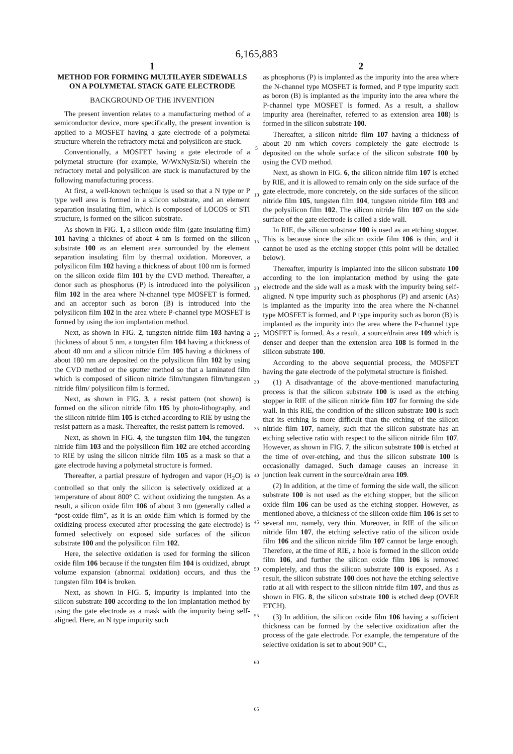6,165,883
1
METHOD FOR FORMING MULTILAYER SIDEWALLS ON A POLYMETAL STACK GATE ELECTRODE
BACKGROUND OF THE INVENTION
The present invention relates to a manufacturing method of a semiconductor device, more specifically, the present invention is applied to a MOSFET having a gate electrode of a polymetal structure wherein the refractory metal and polysilicon are stuck.
Conventionally, a MOSFET having a gate electrode of a polymetal structure (for example, W/WxNySiz/Si) wherein the refractory metal and polysilicon are stuck is manufactured by the following manufacturing process.
At first, a well-known technique is used so that a N type or P type well area is formed in a silicon substrate, and an element separation insulating film, which is composed of LOCOS or STI structure, is formed on the silicon substrate.
As shown in FIG. 1, a silicon oxide film (gate insulating film) 101 having a thicknes of about 4 nm is formed on the silicon substrate 100 as an element area surrounded by the element separation insulating film by thermal oxidation. Moreover, a polysilicon film 102 having a thickness of about 100 nm is formed on the silicon oxide film 101 by the CVD method. Thereafter, a donor such as phosphorus (P) is introduced into the polysilicon film 102 in the area where N-channel type MOSFET is formed, and an acceptor such as boron (B) is introduced into the polysilicon film 102 in the area where P-channel type MOSFET is formed by using the ion implantation method.
Next, as shown in FIG. 2, tungsten nitride film 103 having a thickness of about 5 nm, a tungsten film 104 having a thickness of about 40 nm and a silicon nitride film 105 having a thickness of about 180 nm are deposited on the polysilicon film 102 by using the CVD method or the sputter method so that a laminated film which is composed of silicon nitride film/tungsten film/tungsten nitride film/ polysilicon film is formed.
Next, as shown in FIG. 3, a resist pattern (not shown) is formed on the silicon nitride film 105 by photo-lithography, and the silicon nitride film 105 is etched according to RIE by using the resist pattern as a mask. Thereafter, the resist pattern is removed.
Next, as shown in FIG. 4, the tungsten film 104, the tungsten nitride film 103 and the polysilicon film 102 are etched according to RIE by using the silicon nitride film 105 as a mask so that a gate electrode having a polymetal structure is formed.
Thereafter, a partial pressure of hydrogen and vapor (H<sub>2</sub>O) is controlled so that only the silicon is selectively oxidized at a temperature of about 800° C. without oxidizing the tungsten. As a result, a silicon oxide film 106 of about 3 nm (generally called a “post-oxide film”, as it is an oxide film which is formed by the oxidizing process executed after processing the gate electrode) is formed selectively on exposed side surfaces of the silicon substrate 100 and the polysilicon film 102.
Here, the selective oxidation is used for forming the silicon oxide film 106 because if the tungsten film 104 is oxidized, abrupt volume expansion (abnormal oxidation) occurs, and thus the tungsten film 104 is broken.
Next, as shown in FIG. 5, impurity is implanted into the silicon substrate 100 according to the ion implantation method by using the gate electrode as a mask with the impurity being self-aligned. Here, an N type impurity such
5
10
15
20
25
30
35
40
45
50
55
60
65
2
as phosphorus (P) is implanted as the impurity into the area where the N-channel type MOSFET is formed, and P type impurity such as boron (B) is implanted as the impurity into the area where the P-channel type MOSFET is formed. As a result, a shallow impurity area (hereinafter, referred to as extension area 108) is formed in the silicon substrate 100.
Thereafter, a silicon nitride film 107 having a thickness of about 20 nm which covers completely the gate electrode is deposited on the whole surface of the silicon substrate 100 by using the CVD method.
Next, as shown in FIG. 6, the silicon nitride film 107 is etched by RIE, and it is allowed to remain only on the side surface of the gate electrode, more concretely, on the side surfaces of the silicon nitride film 105, tungsten film 104, tungsten nitride film 103 and the polysilicon film 102. The silicon nitride film 107 on the side surface of the gate electrode is called a side wall.
In RIE, the silicon substrate 100 is used as an etching stopper. This is because since the silicon oxide film 106 is thin, and it cannot be used as the etching stopper (this point will be detailed below).
Thereafter, impurity is implanted into the silicon substrate 100 according to the ion implantation method by using the gate electrode and the side wall as a mask with the impurity being self-aligned. N type impurity such as phosphorus (P) and arsenic (As) is implanted as the impurity into the area where the N-channel type MOSFET is formed, and P type impurity such as boron (B) is implanted as the impurity into the area where the P-channel type MOSFET is formed. As a result, a source/drain area 109 which is denser and deeper than the extension area 108 is formed in the silicon substrate 100.
According to the above sequential process, the MOSFET having the gate electrode of the polymetal structure is finished.
(1) A disadvantage of the above-mentioned manufacturing process is that the silicon substrate 100 is used as the etching stopper in RIE of the silicon nitride film 107 for forming the side wall. In this RIE, the condition of the silicon substrate 100 is such that its etching is more difficult than the etching of the silicon nitride film 107, namely, such that the silicon substrate has an etching selective ratio with respect to the silicon nitride film 107. However, as shown in FIG. 7, the silicon substrate 100 is etched at the time of over-etching, and thus the silicon substrate 100 is occasionally damaged. Such damage causes an increase in junction leak current in the source/drain area 109.
(2) In addition, at the time of forming the side wall, the silicon substrate 100 is not used as the etching stopper, but the silicon oxide film 106 can be used as the etching stopper. However, as mentioned above, a thickness of the silicon oxide film 106 is set to several nm, namely, very thin. Moreover, in RIE of the silicon nitride film 107, the etching selective ratio of the silicon oxide film 106 and the silicon nitride film 107 cannot be large enough. Therefore, at the time of RIE, a hole is formed in the silicon oxide film 106, and further the silicon oxide film 106 is removed completely, and thus the silicon substrate 100 is exposed. As a result, the silicon substrate 100 does not have the etching selective ratio at all with respect to the silicon nitride film 107, and thus as shown in FIG. 8, the silicon substrate 100 is etched deep (OVER ETCH).
(3) In addition, the silicon oxide film 106 having a sufficient thickness can be formed by the selective oxidization after the process of the gate electrode. For example, the temperature of the selective oxidation is set to about 900° C.,